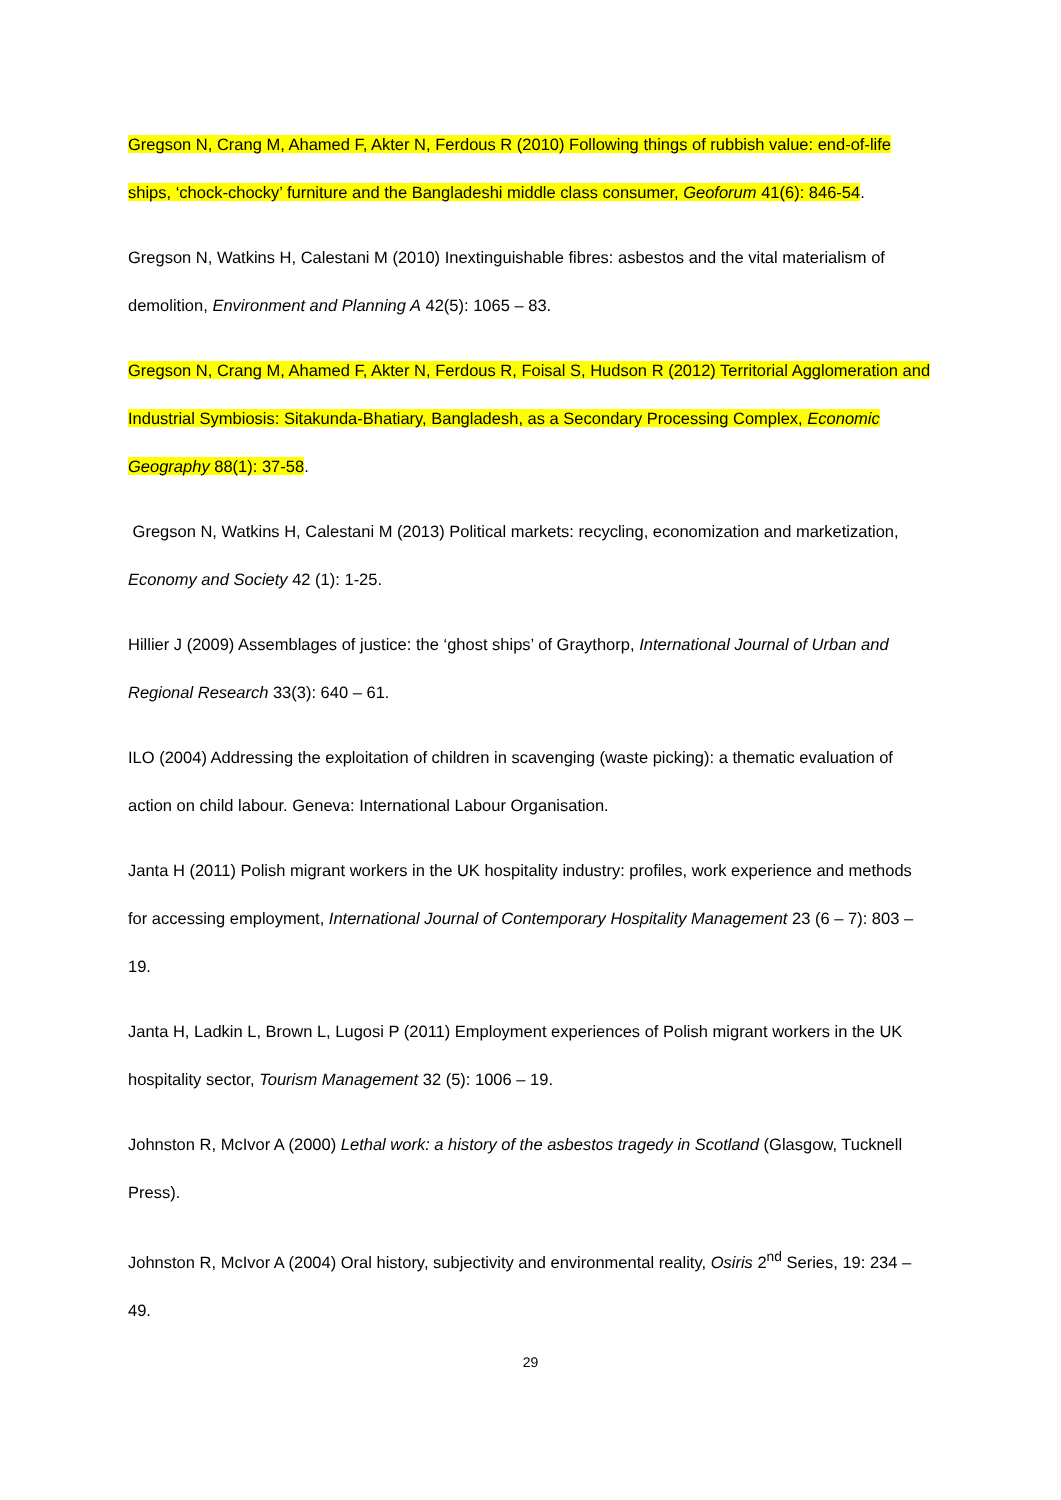Gregson N, Crang M, Ahamed F, Akter N, Ferdous R (2010) Following things of rubbish value: end-of-life ships, ‘chock-chocky’ furniture and the Bangladeshi middle class consumer, Geoforum 41(6): 846-54.
Gregson N, Watkins H, Calestani M (2010) Inextinguishable fibres: asbestos and the vital materialism of demolition, Environment and Planning A 42(5): 1065 – 83.
Gregson N, Crang M, Ahamed F, Akter N, Ferdous R, Foisal S, Hudson R (2012) Territorial Agglomeration and Industrial Symbiosis: Sitakunda-Bhatiary, Bangladesh, as a Secondary Processing Complex, Economic Geography 88(1): 37-58.
Gregson N, Watkins H, Calestani M (2013) Political markets: recycling, economization and marketization, Economy and Society 42 (1): 1-25.
Hillier J (2009) Assemblages of justice: the ‘ghost ships’ of Graythorp, International Journal of Urban and Regional Research 33(3): 640 – 61.
ILO (2004) Addressing the exploitation of children in scavenging (waste picking): a thematic evaluation of action on child labour. Geneva: International Labour Organisation.
Janta H (2011) Polish migrant workers in the UK hospitality industry: profiles, work experience and methods for accessing employment, International Journal of Contemporary Hospitality Management 23 (6 – 7): 803 – 19.
Janta H, Ladkin L, Brown L, Lugosi P (2011) Employment experiences of Polish migrant workers in the UK hospitality sector, Tourism Management 32 (5): 1006 – 19.
Johnston R, McIvor A (2000) Lethal work: a history of the asbestos tragedy in Scotland (Glasgow, Tucknell Press).
Johnston R, McIvor A (2004) Oral history, subjectivity and environmental reality, Osiris 2<sup>nd</sup> Series, 19: 234 – 49.
29